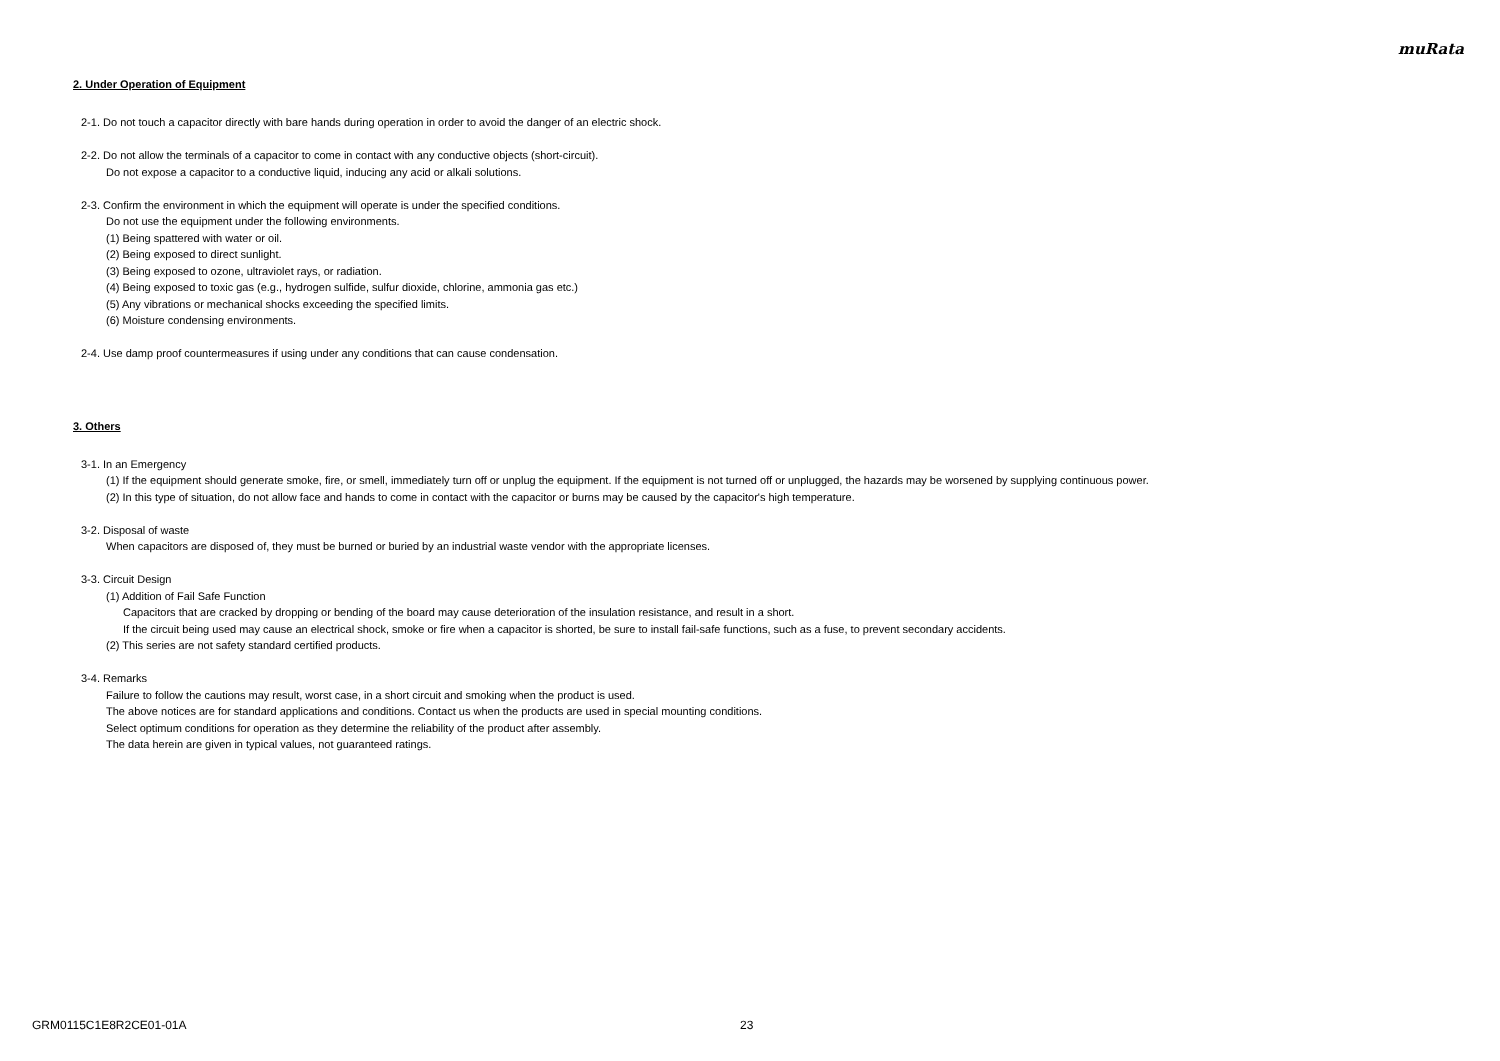muRata
2. Under Operation of Equipment
2-1. Do not touch a capacitor directly with bare hands during operation in order to avoid the danger of an electric shock.
2-2. Do not allow the terminals of a capacitor to come in contact with any conductive objects (short-circuit).
Do not expose a capacitor to a conductive liquid, inducing any acid or alkali solutions.
2-3. Confirm the environment in which the equipment will operate is under the specified conditions.
Do not use the equipment under the following environments.
(1) Being spattered with water or oil.
(2) Being exposed to direct sunlight.
(3) Being exposed to ozone, ultraviolet rays, or radiation.
(4) Being exposed to toxic gas (e.g., hydrogen sulfide, sulfur dioxide, chlorine, ammonia gas etc.)
(5) Any vibrations or mechanical shocks exceeding the specified limits.
(6) Moisture condensing environments.
2-4. Use damp proof countermeasures if using under any conditions that can cause condensation.
3. Others
3-1. In an Emergency
(1) If the equipment should generate smoke, fire, or smell, immediately turn off or unplug the equipment. If the equipment is not turned off or unplugged, the hazards may be worsened by supplying continuous power.
(2) In this type of situation, do not allow face and hands to come in contact with the capacitor or burns may be caused by the capacitor's high temperature.
3-2. Disposal of waste
When capacitors are disposed of, they must be burned or buried by an industrial waste vendor with the appropriate licenses.
3-3. Circuit Design
(1) Addition of Fail Safe Function
Capacitors that are cracked by dropping or bending of the board may cause deterioration of the insulation resistance, and result in a short.
If the circuit being used may cause an electrical shock, smoke or fire when a capacitor is shorted, be sure to install fail-safe functions, such as a fuse, to prevent secondary accidents.
(2) This series are not safety standard certified products.
3-4. Remarks
Failure to follow the cautions may result, worst case, in a short circuit and smoking when the product is used.
The above notices are for standard applications and conditions. Contact us when the products are used in special mounting conditions.
Select optimum conditions for operation as they determine the reliability of the product after assembly.
The data herein are given in typical values, not guaranteed ratings.
GRM0115C1E8R2CE01-01A 23